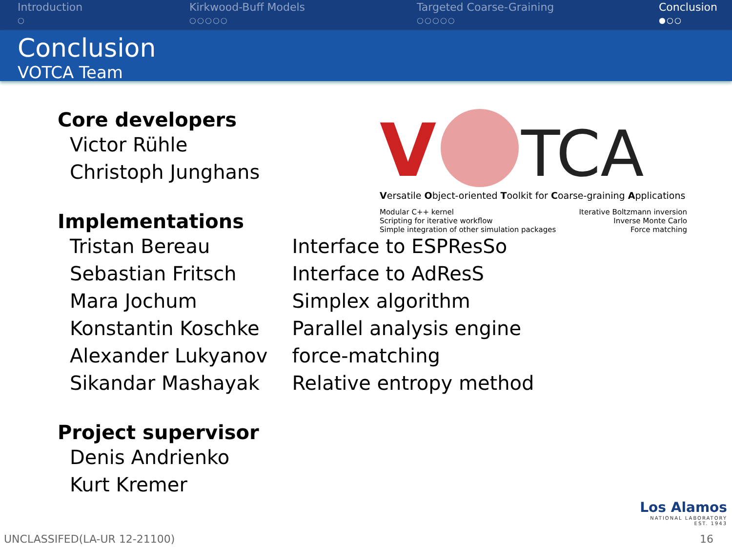Introduction
○
Kirkwood-Buff Models
○○○○○
Targeted Coarse-Graining
○○○○○
Conclusion
●○○
Conclusion
VOTCA Team
V
TCA
Versatile Object-oriented Toolkit for Coarse-graining Applications
Modular C++ kernel
Scripting for iterative workflow
Simple integration of other simulation packages
Iterative Boltzmann inversion
Inverse Monte Carlo
Force matching
Core developers
Victor Rühle
Christoph Junghans
Implementations
| Tristan Bereau | Interface to ESPResSo |
| Sebastian Fritsch | Interface to AdResS |
| Mara Jochum | Simplex algorithm |
| Konstantin Koschke | Parallel analysis engine |
| Alexander Lukyanov | force-matching |
| Sikandar Mashayak | Relative entropy method |
Project supervisor
Denis Andrienko
Kurt Kremer
Los Alamos
NATIONAL LABORATORY
EST. 1943
UNCLASSIFED(LA-UR 12-21100) 16